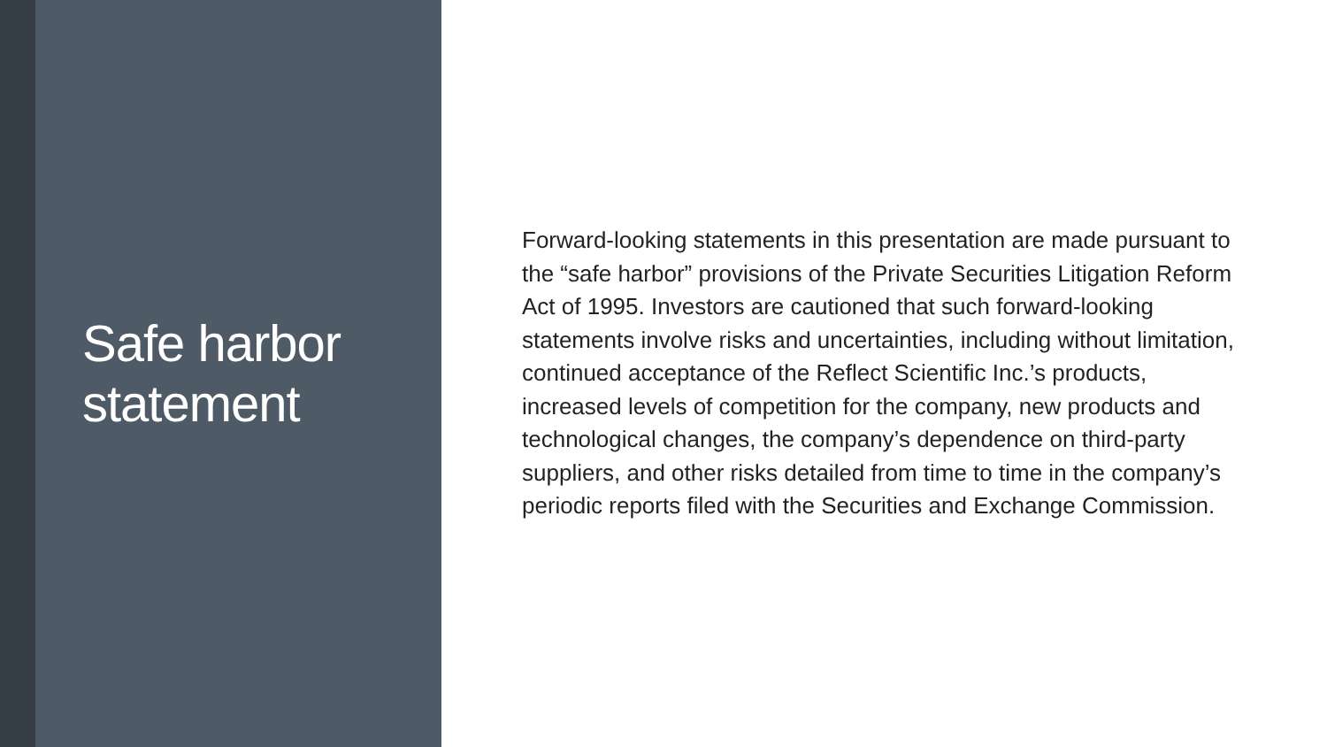Safe harbor
statement
Forward-looking statements in this presentation are made pursuant to the “safe harbor” provisions of the Private Securities Litigation Reform Act of 1995. Investors are cautioned that such forward-looking statements involve risks and uncertainties, including without limitation, continued acceptance of the Reflect Scientific Inc.’s products, increased levels of competition for the company, new products and technological changes, the company’s dependence on third-party suppliers, and other risks detailed from time to time in the company’s periodic reports filed with the Securities and Exchange Commission.